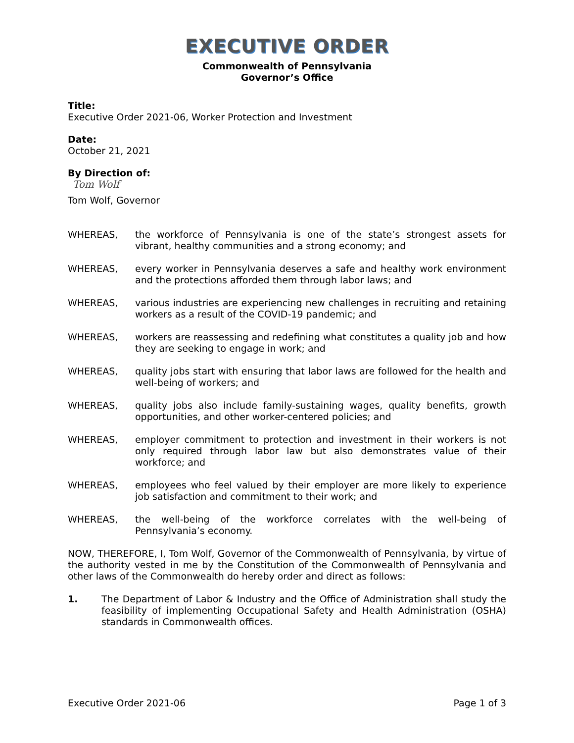EXECUTIVE ORDER
Commonwealth of Pennsylvania
Governor’s Office
Title:
Executive Order 2021-06, Worker Protection and Investment
Date:
October 21, 2021
By Direction of:
Tom Wolf
Tom Wolf, Governor
WHEREAS, the workforce of Pennsylvania is one of the state’s strongest assets for vibrant, healthy communities and a strong economy; and
WHEREAS, every worker in Pennsylvania deserves a safe and healthy work environment and the protections afforded them through labor laws; and
WHEREAS, various industries are experiencing new challenges in recruiting and retaining workers as a result of the COVID-19 pandemic; and
WHEREAS, workers are reassessing and redefining what constitutes a quality job and how they are seeking to engage in work; and
WHEREAS, quality jobs start with ensuring that labor laws are followed for the health and well-being of workers; and
WHEREAS, quality jobs also include family-sustaining wages, quality benefits, growth opportunities, and other worker-centered policies; and
WHEREAS, employer commitment to protection and investment in their workers is not only required through labor law but also demonstrates value of their workforce; and
WHEREAS, employees who feel valued by their employer are more likely to experience job satisfaction and commitment to their work; and
WHEREAS, the well-being of the workforce correlates with the well-being of Pennsylvania’s economy.
NOW, THEREFORE, I, Tom Wolf, Governor of the Commonwealth of Pennsylvania, by virtue of the authority vested in me by the Constitution of the Commonwealth of Pennsylvania and other laws of the Commonwealth do hereby order and direct as follows:
1. The Department of Labor & Industry and the Office of Administration shall study the feasibility of implementing Occupational Safety and Health Administration (OSHA) standards in Commonwealth offices.
Executive Order 2021-06 Page 1 of 3